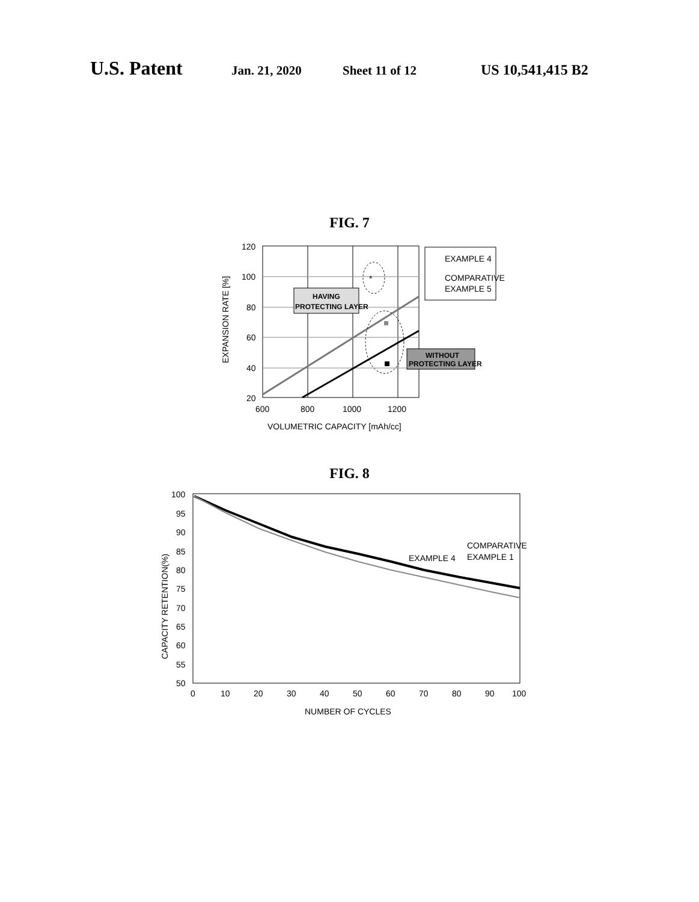U.S. Patent Jan. 21, 2020 Sheet 11 of 12 US 10,541,415 B2
FIG. 7
120
100
80
60
40
20
600
800
1000
1200
VOLUMETRIC CAPACITY [mAh/cc]
EXPANSION RATE [%]
*
HAVING
PROTECTING LAYER
WITHOUT
PROTECTING LAYER
EXAMPLE 4
COMPARATIVE
EXAMPLE 5
FIG. 8
100
95
90
85
80
75
70
65
60
55
50
0
10
20
30
40
50
60
70
80
90
100
NUMBER OF CYCLES
CAPACITY RETENTION(%)
EXAMPLE 4
COMPARATIVE
EXAMPLE 1